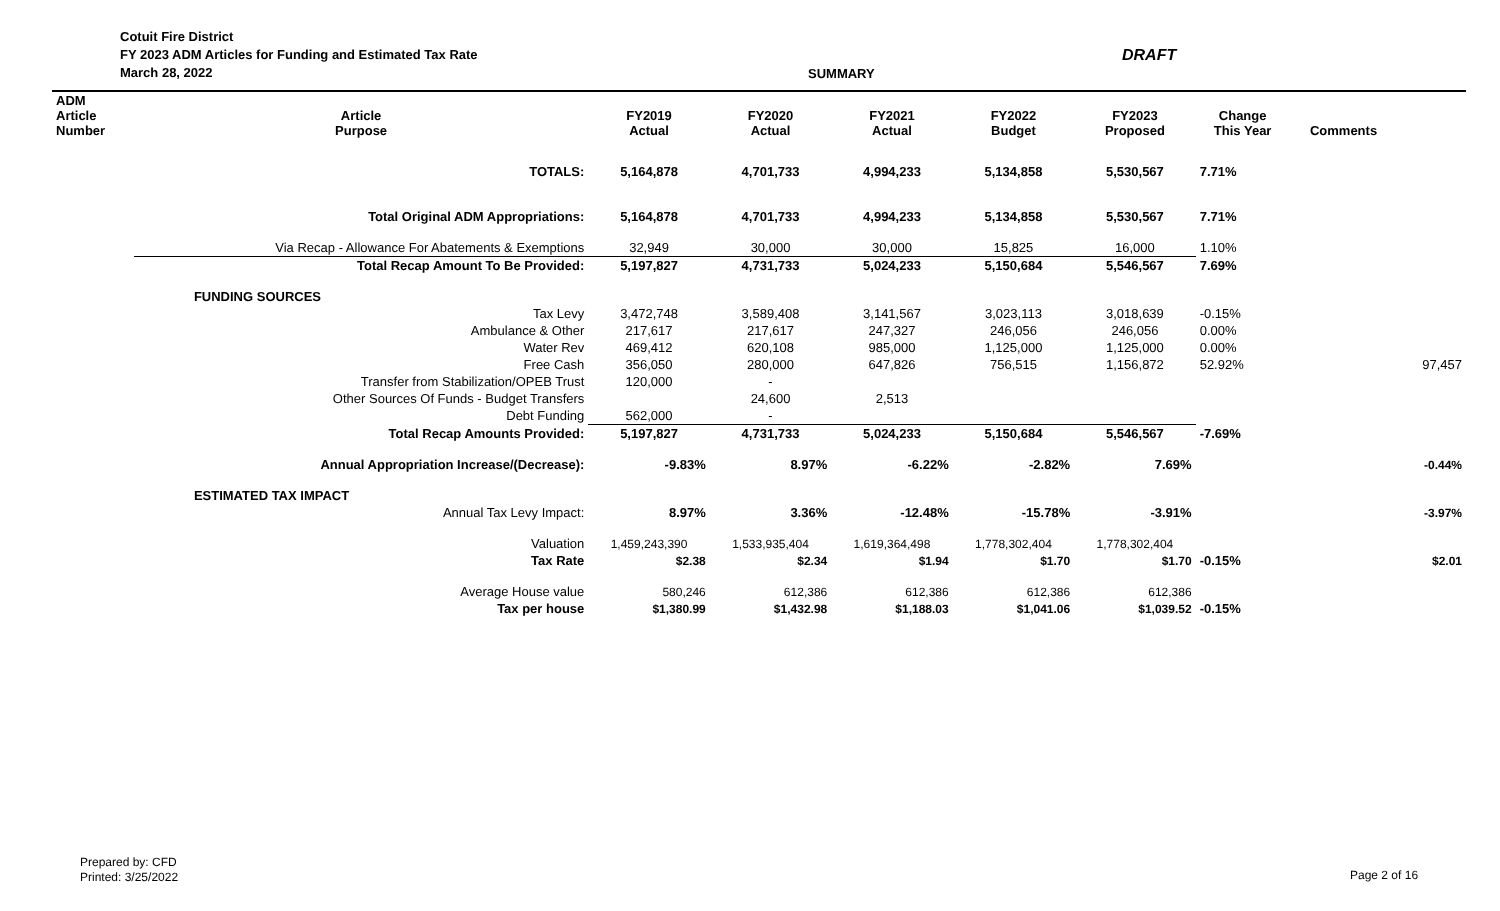Cotuit Fire District
FY 2023 ADM Articles for Funding and Estimated Tax Rate
March 28, 2022
DRAFT
SUMMARY
| ADM Article Number | Article Purpose | FY2019 Actual | FY2020 Actual | FY2021 Actual | FY2022 Budget | FY2023 Proposed | Change This Year | Comments | |
| --- | --- | --- | --- | --- | --- | --- | --- | --- | --- |
| | TOTALS: | 5,164,878 | 4,701,733 | 4,994,233 | 5,134,858 | 5,530,567 | 7.71% | | |
| | Total Original ADM Appropriations: | 5,164,878 | 4,701,733 | 4,994,233 | 5,134,858 | 5,530,567 | 7.71% | | |
| | Via Recap - Allowance For Abatements & Exemptions | 32,949 | 30,000 | 30,000 | 15,825 | 16,000 | 1.10% | | |
| | Total Recap Amount To Be Provided: | 5,197,827 | 4,731,733 | 5,024,233 | 5,150,684 | 5,546,567 | 7.69% | | |
| | FUNDING SOURCES | | | | | | | | |
| | Tax Levy | 3,472,748 | 3,589,408 | 3,141,567 | 3,023,113 | 3,018,639 | -0.15% | | |
| | Ambulance & Other | 217,617 | 217,617 | 247,327 | 246,056 | 246,056 | 0.00% | | |
| | Water Rev | 469,412 | 620,108 | 985,000 | 1,125,000 | 1,125,000 | 0.00% | | |
| | Free Cash | 356,050 | 280,000 | 647,826 | 756,515 | 1,156,872 | 52.92% | | 97,457 |
| | Transfer from Stabilization/OPEB Trust | 120,000 | - | | | | | | |
| | Other Sources Of Funds - Budget Transfers | | 24,600 | 2,513 | | | | | |
| | Debt Funding | 562,000 | - | | | | | | |
| | Total Recap Amounts Provided: | 5,197,827 | 4,731,733 | 5,024,233 | 5,150,684 | 5,546,567 | -7.69% | | |
| | Annual Appropriation Increase/(Decrease): | -9.83% | 8.97% | -6.22% | -2.82% | 7.69% | | | -0.44% |
| | ESTIMATED TAX IMPACT | | | | | | | | |
| | Annual Tax Levy Impact: | 8.97% | 3.36% | -12.48% | -15.78% | -3.91% | | | -3.97% |
| | Valuation | 1,459,243,390 | 1,533,935,404 | 1,619,364,498 | 1,778,302,404 | 1,778,302,404 | | | |
| | Tax Rate | $2.38 | $2.34 | $1.94 | $1.70 | $1.70 | -0.15% | | $2.01 |
| | Average House value | 580,246 | 612,386 | 612,386 | 612,386 | 612,386 | | | |
| | Tax per house | $1,380.99 | $1,432.98 | $1,188.03 | $1,041.06 | $1,039.52 | -0.15% | | |
Prepared by: CFD
Printed: 3/25/2022
Page 2 of 16